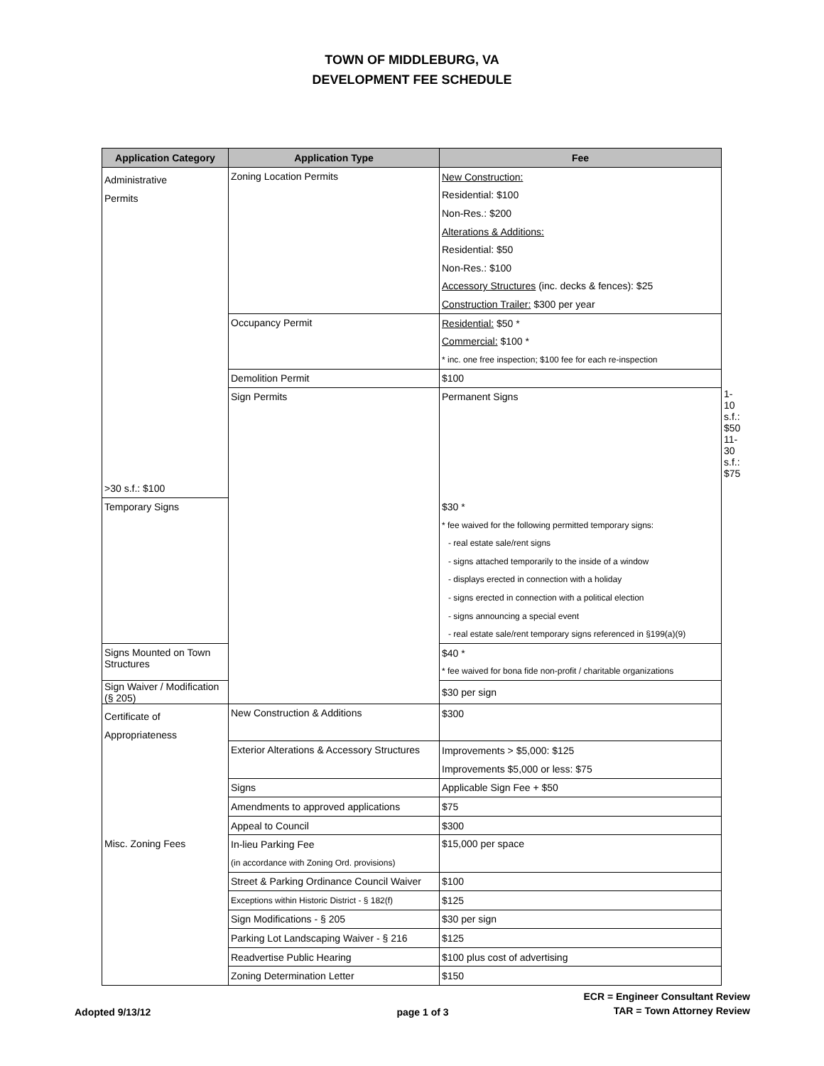TOWN OF MIDDLEBURG, VA
DEVELOPMENT FEE SCHEDULE
| Application Category | Application Type | Fee | |
| --- | --- | --- | --- |
| Administrative Permits | Zoning Location Permits | New Construction: | |
| | | Residential: $100 | |
| | | Non-Res.: $200 | |
| | | Alterations & Additions: | |
| | | Residential: $50 | |
| | | Non-Res.: $100 | |
| | | Accessory Structures (inc. decks & fences): $25 | |
| | | Construction Trailer: $300 per year | |
| | Occupancy Permit | Residential: $50 * | |
| | | Commercial: $100 * | |
| | | * inc. one free inspection; $100 fee for each re-inspection | |
| | Demolition Permit | $100 | |
| | Sign Permits | Permanent Signs | 1-10 s.f.: $50 |
| | | | 11-30 s.f.: $75 |
| >30 s.f.: $100 | | | |
| Temporary Signs | | $30 * | |
| | | * fee waived for the following permitted temporary signs: | |
| | | - real estate sale/rent signs | |
| | | - signs attached temporarily to the inside of a window | |
| | | - displays erected in connection with a holiday | |
| | | - signs erected in connection with a political election | |
| | | - signs announcing a special event | |
| | | - real estate sale/rent temporary signs referenced in §199(a)(9) | |
| Signs Mounted on Town Structures | | $40 * | |
| | | * fee waived for bona fide non-profit / charitable organizations | |
| Sign Waiver / Modification (§ 205) | | $30 per sign | |
| Certificate of Appropriateness | New Construction & Additions | $300 | |
| | Exterior Alterations & Accessory Structures | Improvements > $5,000: $125 | |
| | | Improvements $5,000 or less: $75 | |
| | Signs | Applicable Sign Fee + $50 | |
| | Amendments to approved applications | $75 | |
| | Appeal to Council | $300 | |
| Misc. Zoning Fees | In-lieu Parking Fee | $15,000 per space | |
| | (in accordance with Zoning Ord. provisions) | | |
| | Street & Parking Ordinance Council Waiver | $100 | |
| | Exceptions within Historic District - § 182(f) | $125 | |
| | Sign Modifications - § 205 | $30 per sign | |
| | Parking Lot Landscaping Waiver - § 216 | $125 | |
| | Readvertise Public Hearing | $100 plus cost of advertising | |
| | Zoning Determination Letter | $150 | |
Adopted 9/13/12
page 1 of 3
ECR = Engineer Consultant Review
TAR = Town Attorney Review